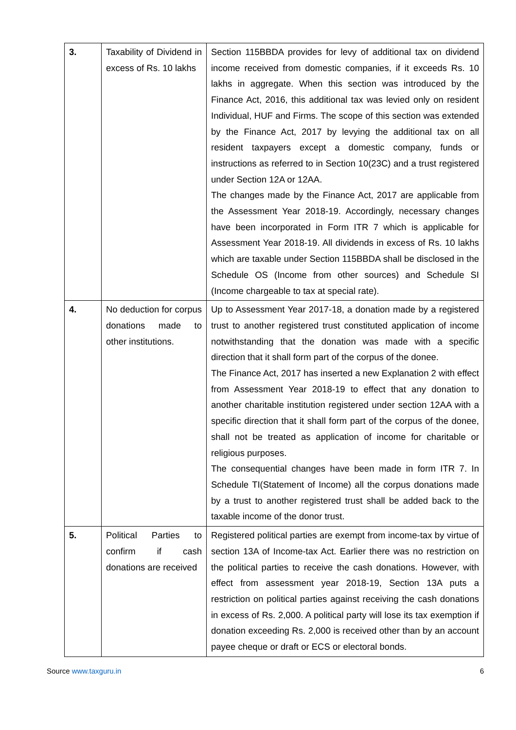| 3. | Taxability of Dividend in excess of Rs. 10 lakhs | Section 115BBDA provides for levy of additional tax on dividend income received from domestic companies, if it exceeds Rs. 10 lakhs in aggregate. When this section was introduced by the Finance Act, 2016, this additional tax was levied only on resident Individual, HUF and Firms. The scope of this section was extended by the Finance Act, 2017 by levying the additional tax on all resident taxpayers except a domestic company, funds or instructions as referred to in Section 10(23C) and a trust registered under Section 12A or 12AA. The changes made by the Finance Act, 2017 are applicable from the Assessment Year 2018-19. Accordingly, necessary changes have been incorporated in Form ITR 7 which is applicable for Assessment Year 2018-19. All dividends in excess of Rs. 10 lakhs which are taxable under Section 115BBDA shall be disclosed in the Schedule OS (Income from other sources) and Schedule SI (Income chargeable to tax at special rate). |
| 4. | No deduction for corpus donations made to other institutions. | Up to Assessment Year 2017-18, a donation made by a registered trust to another registered trust constituted application of income notwithstanding that the donation was made with a specific direction that it shall form part of the corpus of the donee. The Finance Act, 2017 has inserted a new Explanation 2 with effect from Assessment Year 2018-19 to effect that any donation to another charitable institution registered under section 12AA with a specific direction that it shall form part of the corpus of the donee, shall not be treated as application of income for charitable or religious purposes. The consequential changes have been made in form ITR 7. In Schedule TI(Statement of Income) all the corpus donations made by a trust to another registered trust shall be added back to the taxable income of the donor trust. |
| 5. | Political Parties to confirm if cash donations are received | Registered political parties are exempt from income-tax by virtue of section 13A of Income-tax Act. Earlier there was no restriction on the political parties to receive the cash donations. However, with effect from assessment year 2018-19, Section 13A puts a restriction on political parties against receiving the cash donations in excess of Rs. 2,000. A political party will lose its tax exemption if donation exceeding Rs. 2,000 is received other than by an account payee cheque or draft or ECS or electoral bonds. |
Source www.taxguru.in 6